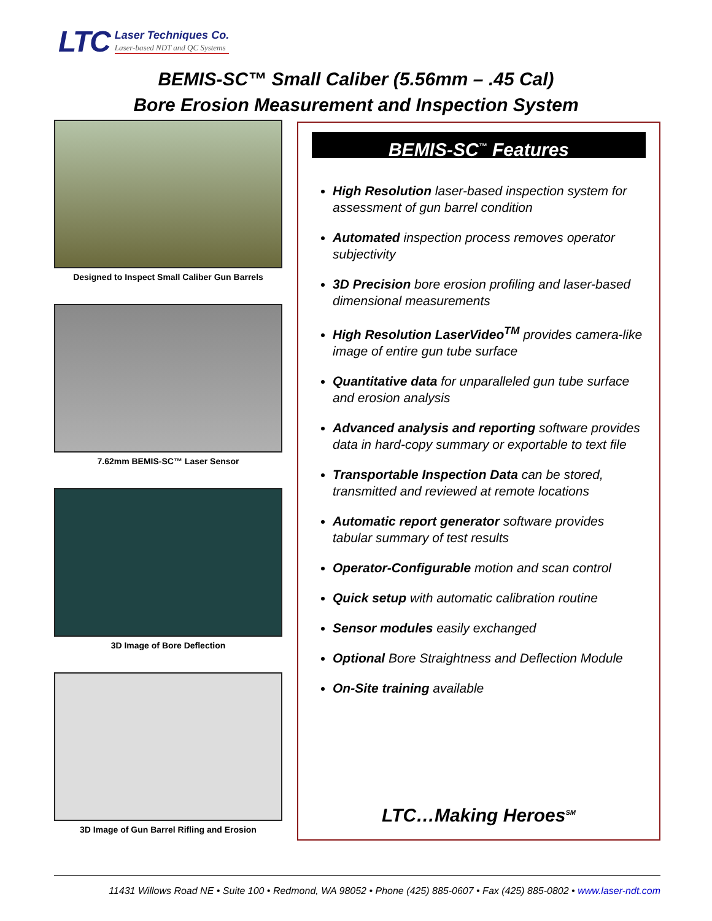LTC
Laser Techniques Co.
Laser-based NDT and QC Systems
BEMIS-SC™ Small Caliber (5.56mm – .45 Cal)
Bore Erosion Measurement and Inspection System
Designed to Inspect Small Caliber Gun Barrels
7.62mm BEMIS-SC™ Laser Sensor
3D Image of Bore Deflection
3D Image of Gun Barrel Rifling and Erosion
BEMIS-SC<sup>™</sup> Features
High Resolution laser-based inspection system for assessment of gun barrel condition
Automated inspection process removes operator subjectivity
3D Precision bore erosion profiling and laser-based dimensional measurements
High Resolution LaserVideo<sup>TM</sup> provides camera-like image of entire gun tube surface
Quantitative data for unparalleled gun tube surface and erosion analysis
Advanced analysis and reporting software provides data in hard-copy summary or exportable to text file
Transportable Inspection Data can be stored, transmitted and reviewed at remote locations
Automatic report generator software provides tabular summary of test results
Operator-Configurable motion and scan control
Quick setup with automatic calibration routine
Sensor modules easily exchanged
Optional Bore Straightness and Deflection Module
On-Site training available
LTC…Making Heroes<sup>SM</sup>
11431 Willows Road NE • Suite 100 • Redmond, WA 98052 • Phone (425) 885-0607 • Fax (425) 885-0802 • www.laser-ndt.com